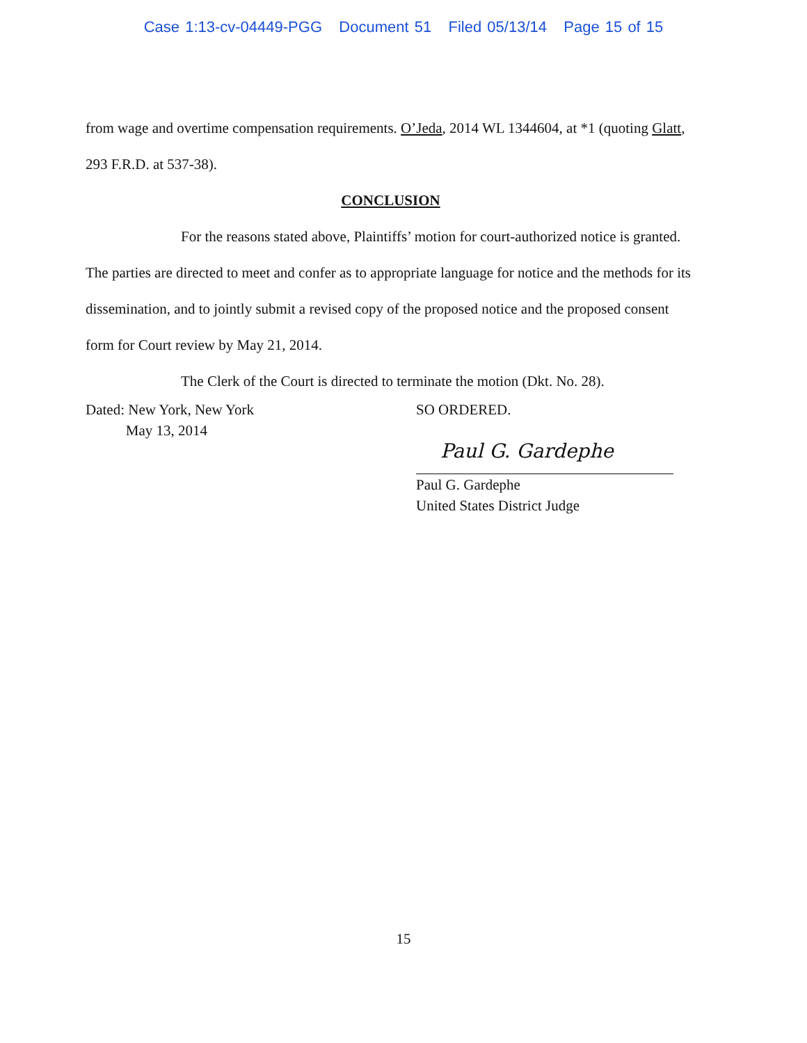Case 1:13-cv-04449-PGG Document 51 Filed 05/13/14 Page 15 of 15
from wage and overtime compensation requirements. O’Jeda, 2014 WL 1344604, at *1 (quoting Glatt, 293 F.R.D. at 537-38).
CONCLUSION
For the reasons stated above, Plaintiffs’ motion for court-authorized notice is granted. The parties are directed to meet and confer as to appropriate language for notice and the methods for its dissemination, and to jointly submit a revised copy of the proposed notice and the proposed consent form for Court review by May 21, 2014.
The Clerk of the Court is directed to terminate the motion (Dkt. No. 28).
Dated: New York, New York
May 13, 2014
SO ORDERED.
Paul G. Gardephe
Paul G. Gardephe
United States District Judge
15